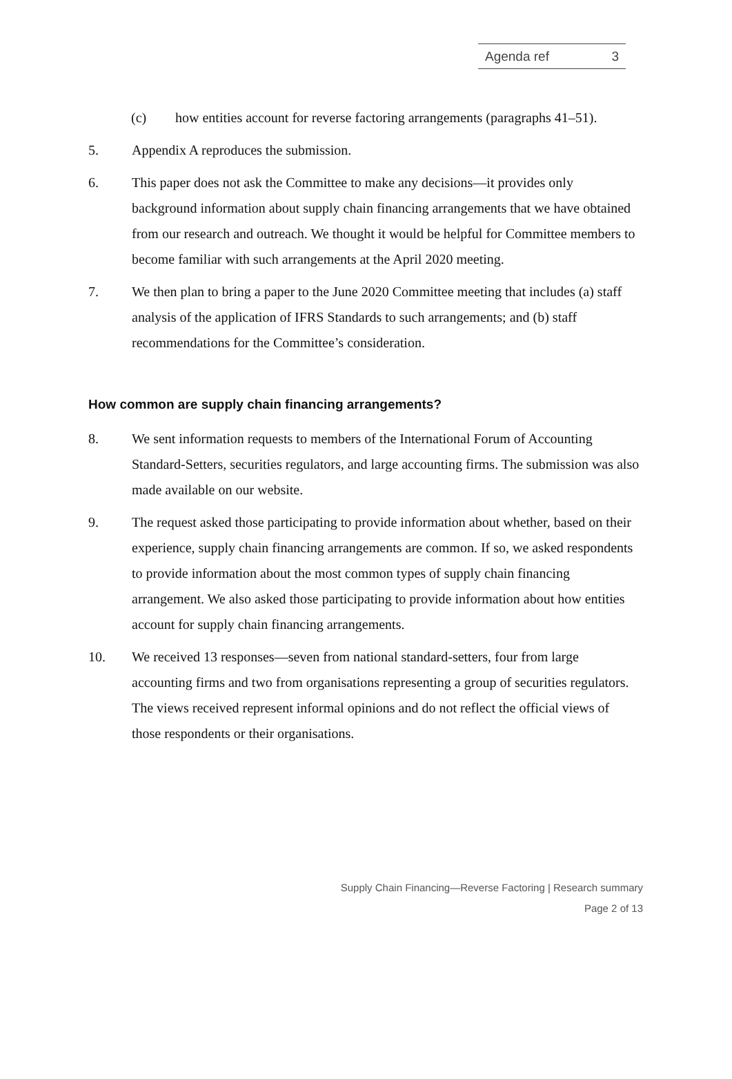Agenda ref 3
(c) how entities account for reverse factoring arrangements (paragraphs 41–51).
5. Appendix A reproduces the submission.
6. This paper does not ask the Committee to make any decisions—it provides only background information about supply chain financing arrangements that we have obtained from our research and outreach. We thought it would be helpful for Committee members to become familiar with such arrangements at the April 2020 meeting.
7. We then plan to bring a paper to the June 2020 Committee meeting that includes (a) staff analysis of the application of IFRS Standards to such arrangements; and (b) staff recommendations for the Committee’s consideration.
How common are supply chain financing arrangements?
8. We sent information requests to members of the International Forum of Accounting Standard-Setters, securities regulators, and large accounting firms. The submission was also made available on our website.
9. The request asked those participating to provide information about whether, based on their experience, supply chain financing arrangements are common. If so, we asked respondents to provide information about the most common types of supply chain financing arrangement. We also asked those participating to provide information about how entities account for supply chain financing arrangements.
10. We received 13 responses—seven from national standard-setters, four from large accounting firms and two from organisations representing a group of securities regulators. The views received represent informal opinions and do not reflect the official views of those respondents or their organisations.
Supply Chain Financing—Reverse Factoring | Research summary
Page 2 of 13